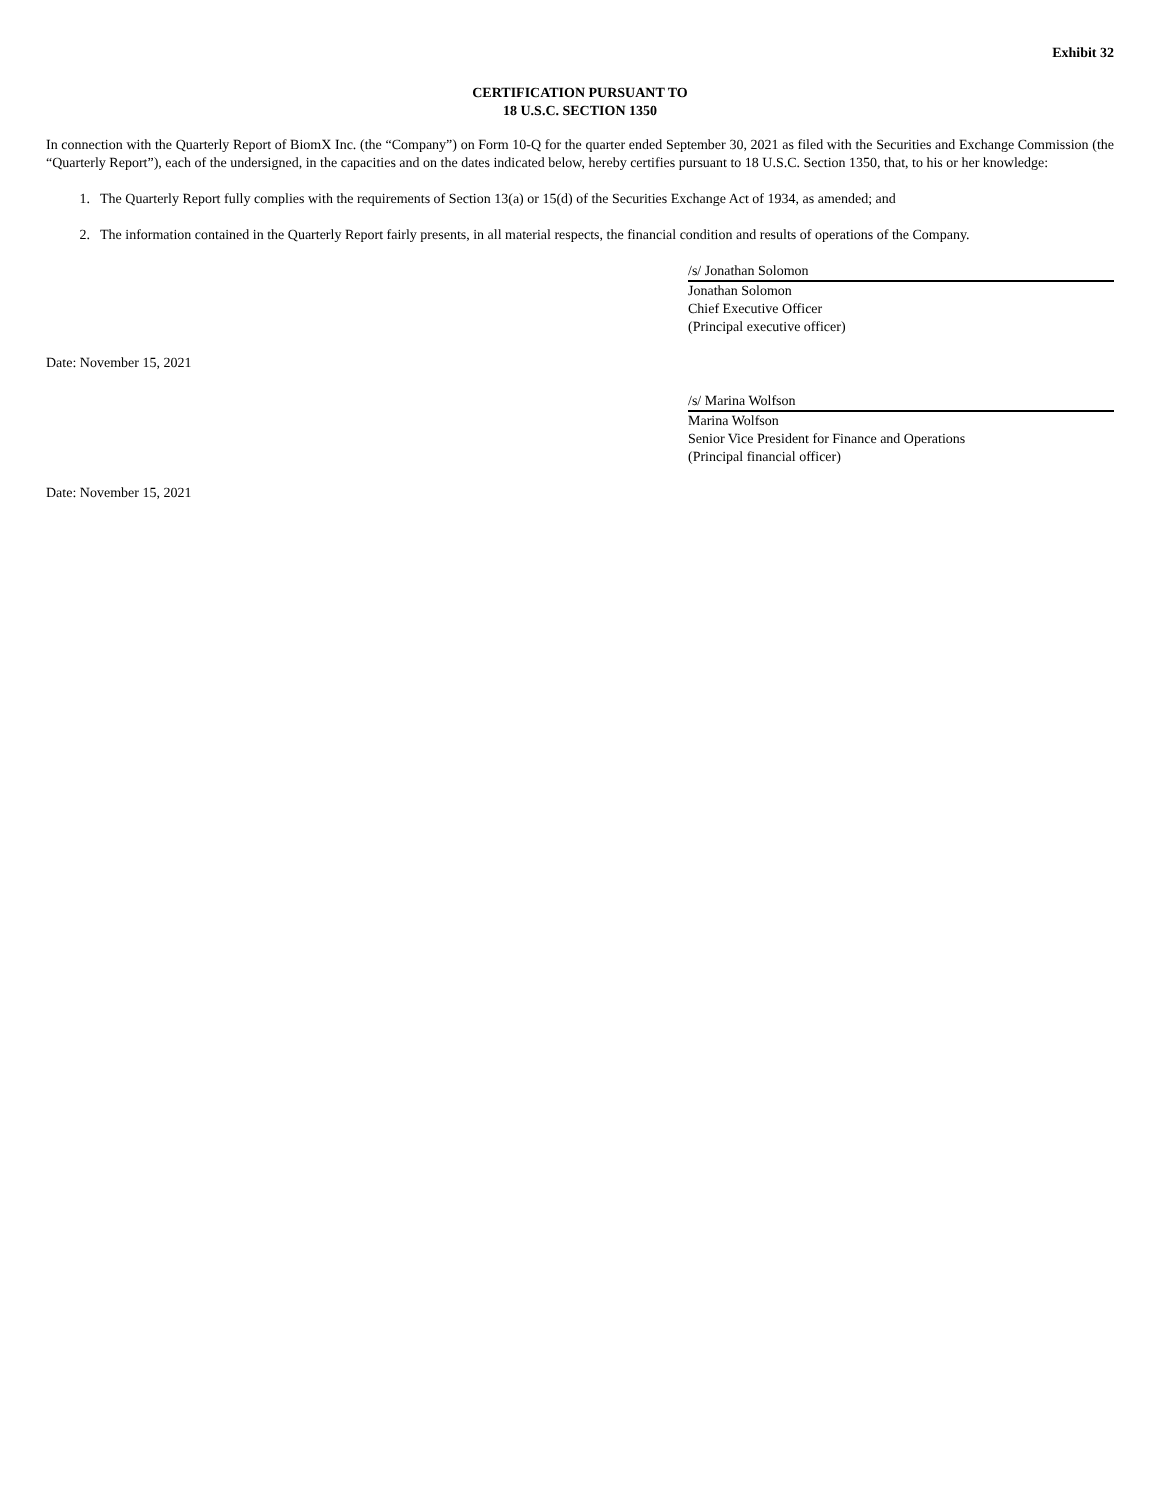Exhibit 32
CERTIFICATION PURSUANT TO
18 U.S.C. SECTION 1350
In connection with the Quarterly Report of BiomX Inc. (the “Company”) on Form 10-Q for the quarter ended September 30, 2021 as filed with the Securities and Exchange Commission (the “Quarterly Report”), each of the undersigned, in the capacities and on the dates indicated below, hereby certifies pursuant to 18 U.S.C. Section 1350, that, to his or her knowledge:
1. The Quarterly Report fully complies with the requirements of Section 13(a) or 15(d) of the Securities Exchange Act of 1934, as amended; and
2. The information contained in the Quarterly Report fairly presents, in all material respects, the financial condition and results of operations of the Company.
/s/ Jonathan Solomon
Jonathan Solomon
Chief Executive Officer
(Principal executive officer)
Date: November 15, 2021
/s/ Marina Wolfson
Marina Wolfson
Senior Vice President for Finance and Operations
(Principal financial officer)
Date: November 15, 2021